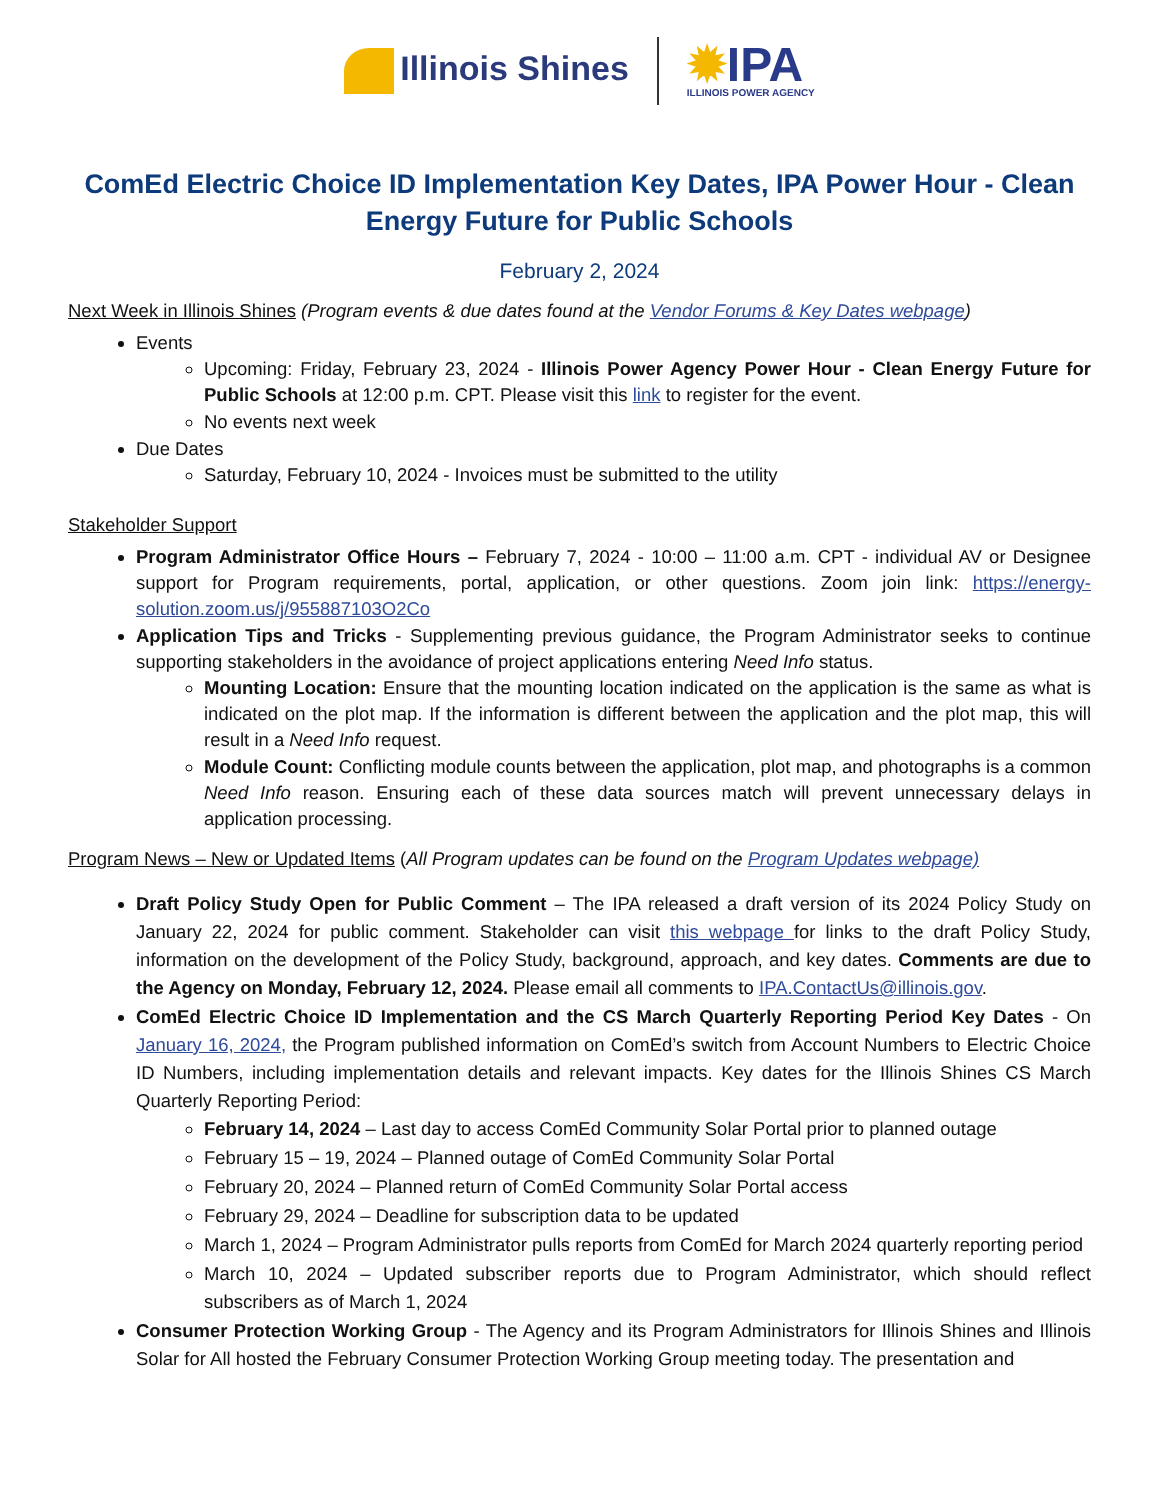Illinois Shines
✹IPA
ILLINOIS POWER AGENCY
ComEd Electric Choice ID Implementation Key Dates, IPA Power Hour - Clean Energy Future for Public Schools
February 2, 2024
Next Week in Illinois Shines (Program events & due dates found at the Vendor Forums & Key Dates webpage)
Events
Upcoming: Friday, February 23, 2024 - Illinois Power Agency Power Hour - Clean Energy Future for Public Schools at 12:00 p.m. CPT. Please visit this link to register for the event.
No events next week
Due Dates
Saturday, February 10, 2024 - Invoices must be submitted to the utility
Stakeholder Support
Program Administrator Office Hours – February 7, 2024 - 10:00 – 11:00 a.m. CPT - individual AV or Designee support for Program requirements, portal, application, or other questions. Zoom join link: https://energy-solution.zoom.us/j/955887103O2Co
Application Tips and Tricks - Supplementing previous guidance, the Program Administrator seeks to continue supporting stakeholders in the avoidance of project applications entering Need Info status.
Mounting Location: Ensure that the mounting location indicated on the application is the same as what is indicated on the plot map. If the information is different between the application and the plot map, this will result in a Need Info request.
Module Count: Conflicting module counts between the application, plot map, and photographs is a common Need Info reason. Ensuring each of these data sources match will prevent unnecessary delays in application processing.
Program News – New or Updated Items (All Program updates can be found on the Program Updates webpage)
Draft Policy Study Open for Public Comment – The IPA released a draft version of its 2024 Policy Study on January 22, 2024 for public comment. Stakeholder can visit this webpage for links to the draft Policy Study, information on the development of the Policy Study, background, approach, and key dates. Comments are due to the Agency on Monday, February 12, 2024. Please email all comments to IPA.ContactUs@illinois.gov.
ComEd Electric Choice ID Implementation and the CS March Quarterly Reporting Period Key Dates - On January 16, 2024, the Program published information on ComEd’s switch from Account Numbers to Electric Choice ID Numbers, including implementation details and relevant impacts. Key dates for the Illinois Shines CS March Quarterly Reporting Period:
February 14, 2024 – Last day to access ComEd Community Solar Portal prior to planned outage
February 15 – 19, 2024 – Planned outage of ComEd Community Solar Portal
February 20, 2024 – Planned return of ComEd Community Solar Portal access
February 29, 2024 – Deadline for subscription data to be updated
March 1, 2024 – Program Administrator pulls reports from ComEd for March 2024 quarterly reporting period
March 10, 2024 – Updated subscriber reports due to Program Administrator, which should reflect subscribers as of March 1, 2024
Consumer Protection Working Group - The Agency and its Program Administrators for Illinois Shines and Illinois Solar for All hosted the February Consumer Protection Working Group meeting today. The presentation and